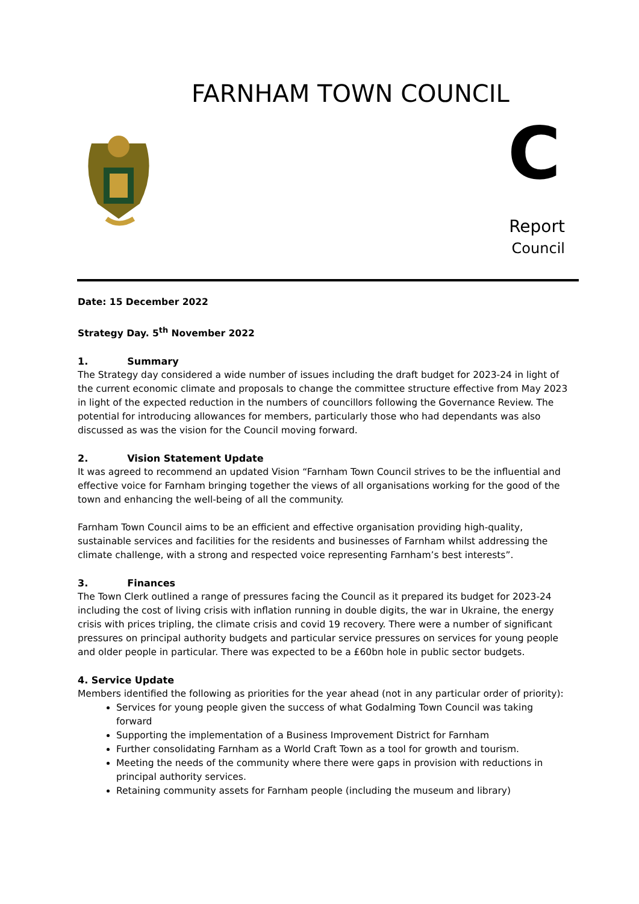FARNHAM TOWN COUNCIL
C
Report
Council
Date: 15 December 2022
Strategy Day. 5<sup>th</sup> November 2022
1. Summary
The Strategy day considered a wide number of issues including the draft budget for 2023-24 in light of the current economic climate and proposals to change the committee structure effective from May 2023 in light of the expected reduction in the numbers of councillors following the Governance Review. The potential for introducing allowances for members, particularly those who had dependants was also discussed as was the vision for the Council moving forward.
2. Vision Statement Update
It was agreed to recommend an updated Vision “Farnham Town Council strives to be the influential and effective voice for Farnham bringing together the views of all organisations working for the good of the town and enhancing the well-being of all the community.
Farnham Town Council aims to be an efficient and effective organisation providing high-quality, sustainable services and facilities for the residents and businesses of Farnham whilst addressing the climate challenge, with a strong and respected voice representing Farnham’s best interests”.
3. Finances
The Town Clerk outlined a range of pressures facing the Council as it prepared its budget for 2023-24 including the cost of living crisis with inflation running in double digits, the war in Ukraine, the energy crisis with prices tripling, the climate crisis and covid 19 recovery. There were a number of significant pressures on principal authority budgets and particular service pressures on services for young people and older people in particular. There was expected to be a £60bn hole in public sector budgets.
4. Service Update
Members identified the following as priorities for the year ahead (not in any particular order of priority):
Services for young people given the success of what Godalming Town Council was taking forward
Supporting the implementation of a Business Improvement District for Farnham
Further consolidating Farnham as a World Craft Town as a tool for growth and tourism.
Meeting the needs of the community where there were gaps in provision with reductions in principal authority services.
Retaining community assets for Farnham people (including the museum and library)